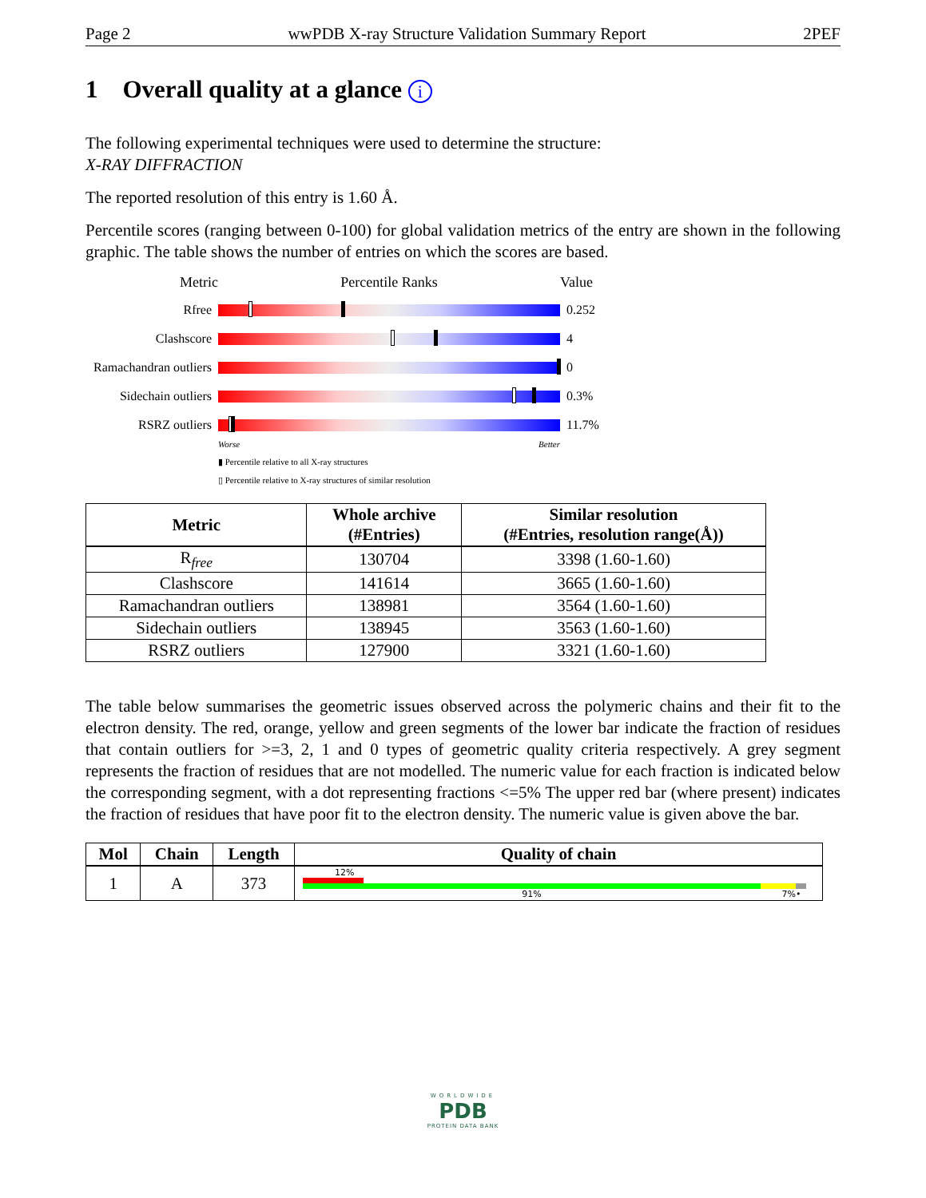Page 2 wwPDB X-ray Structure Validation Summary Report 2PEF
1 Overall quality at a glance i
The following experimental techniques were used to determine the structure:
X-RAY DIFFRACTION
The reported resolution of this entry is 1.60 Å.
Percentile scores (ranging between 0-100) for global validation metrics of the entry are shown in the following graphic. The table shows the number of entries on which the scores are based.
Metric Percentile Ranks Value
Rfree 0.252
Clashscore 4
Ramachandran outliers
0
Sidechain outliers
0.3%
RSRZ outliers 11.7%
Worse Better
▮ Percentile relative to all X-ray structures
▯ Percentile relative to X-ray structures of similar resolution
| Metric | Whole archive (#Entries) | Similar resolution (#Entries, resolution range(Å)) |
| --- | --- | --- |
| R<sub>free</sub> | 130704 | 3398 (1.60-1.60) |
| Clashscore | 141614 | 3665 (1.60-1.60) |
| Ramachandran outliers | 138981 | 3564 (1.60-1.60) |
| Sidechain outliers | 138945 | 3563 (1.60-1.60) |
| RSRZ outliers | 127900 | 3321 (1.60-1.60) |
The table below summarises the geometric issues observed across the polymeric chains and their fit to the electron density. The red, orange, yellow and green segments of the lower bar indicate the fraction of residues that contain outliers for >=3, 2, 1 and 0 types of geometric quality criteria respectively. A grey segment represents the fraction of residues that are not modelled. The numeric value for each fraction is indicated below the corresponding segment, with a dot representing fractions <=5% The upper red bar (where present) indicates the fraction of residues that have poor fit to the electron density. The numeric value is given above the bar.
| Mol | Chain | Length | Quality of chain |
| --- | --- | --- | --- |
| 1 | A | 373 | 12% 91% 7% • |
WORLDWIDE
PDB
PROTEIN DATA BANK